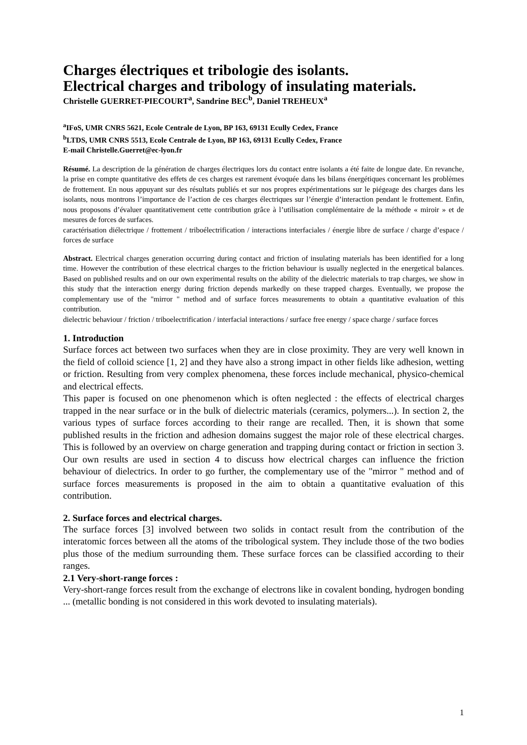Charges électriques et tribologie des isolants.
Electrical charges and tribology of insulating materials.
Christelle GUERRET-PIECOURT<sup>a</sup>, Sandrine BEC<sup>b</sup>, Daniel TREHEUX<sup>a</sup>
<sup>a</sup> IFoS, UMR CNRS 5621, Ecole Centrale de Lyon, BP 163, 69131 Ecully Cedex, France
<sup>b</sup> LTDS, UMR CNRS 5513, Ecole Centrale de Lyon, BP 163, 69131 Ecully Cedex, France
E-mail Christelle.Guerret@ec-lyon.fr
Résumé. La description de la génération de charges électriques lors du contact entre isolants a été faite de longue date. En revanche, la prise en compte quantitative des effets de ces charges est rarement évoquée dans les bilans énergétiques concernant les problèmes de frottement. En nous appuyant sur des résultats publiés et sur nos propres expérimentations sur le piégeage des charges dans les isolants, nous montrons l’importance de l’action de ces charges électriques sur l’énergie d’interaction pendant le frottement. Enfin, nous proposons d’évaluer quantitativement cette contribution grâce à l’utilisation complémentaire de la méthode « miroir » et de mesures de forces de surfaces.
caractérisation diélectrique / frottement / triboélectrification / interactions interfaciales / énergie libre de surface / charge d’espace / forces de surface
Abstract. Electrical charges generation occurring during contact and friction of insulating materials has been identified for a long time. However the contribution of these electrical charges to the friction behaviour is usually neglected in the energetical balances. Based on published results and on our own experimental results on the ability of the dielectric materials to trap charges, we show in this study that the interaction energy during friction depends markedly on these trapped charges. Eventually, we propose the complementary use of the "mirror " method and of surface forces measurements to obtain a quantitative evaluation of this contribution.
dielectric behaviour / friction / triboelectrification / interfacial interactions / surface free energy / space charge / surface forces
1. Introduction
Surface forces act between two surfaces when they are in close proximity. They are very well known in the field of colloid science [1, 2] and they have also a strong impact in other fields like adhesion, wetting or friction. Resulting from very complex phenomena, these forces include mechanical, physico-chemical and electrical effects.
This paper is focused on one phenomenon which is often neglected : the effects of electrical charges trapped in the near surface or in the bulk of dielectric materials (ceramics, polymers...). In section 2, the various types of surface forces according to their range are recalled. Then, it is shown that some published results in the friction and adhesion domains suggest the major role of these electrical charges. This is followed by an overview on charge generation and trapping during contact or friction in section 3. Our own results are used in section 4 to discuss how electrical charges can influence the friction behaviour of dielectrics. In order to go further, the complementary use of the "mirror " method and of surface forces measurements is proposed in the aim to obtain a quantitative evaluation of this contribution.
2. Surface forces and electrical charges.
The surface forces [3] involved between two solids in contact result from the contribution of the interatomic forces between all the atoms of the tribological system. They include those of the two bodies plus those of the medium surrounding them. These surface forces can be classified according to their ranges.
2.1 Very-short-range forces :
Very-short-range forces result from the exchange of electrons like in covalent bonding, hydrogen bonding ... (metallic bonding is not considered in this work devoted to insulating materials).
1